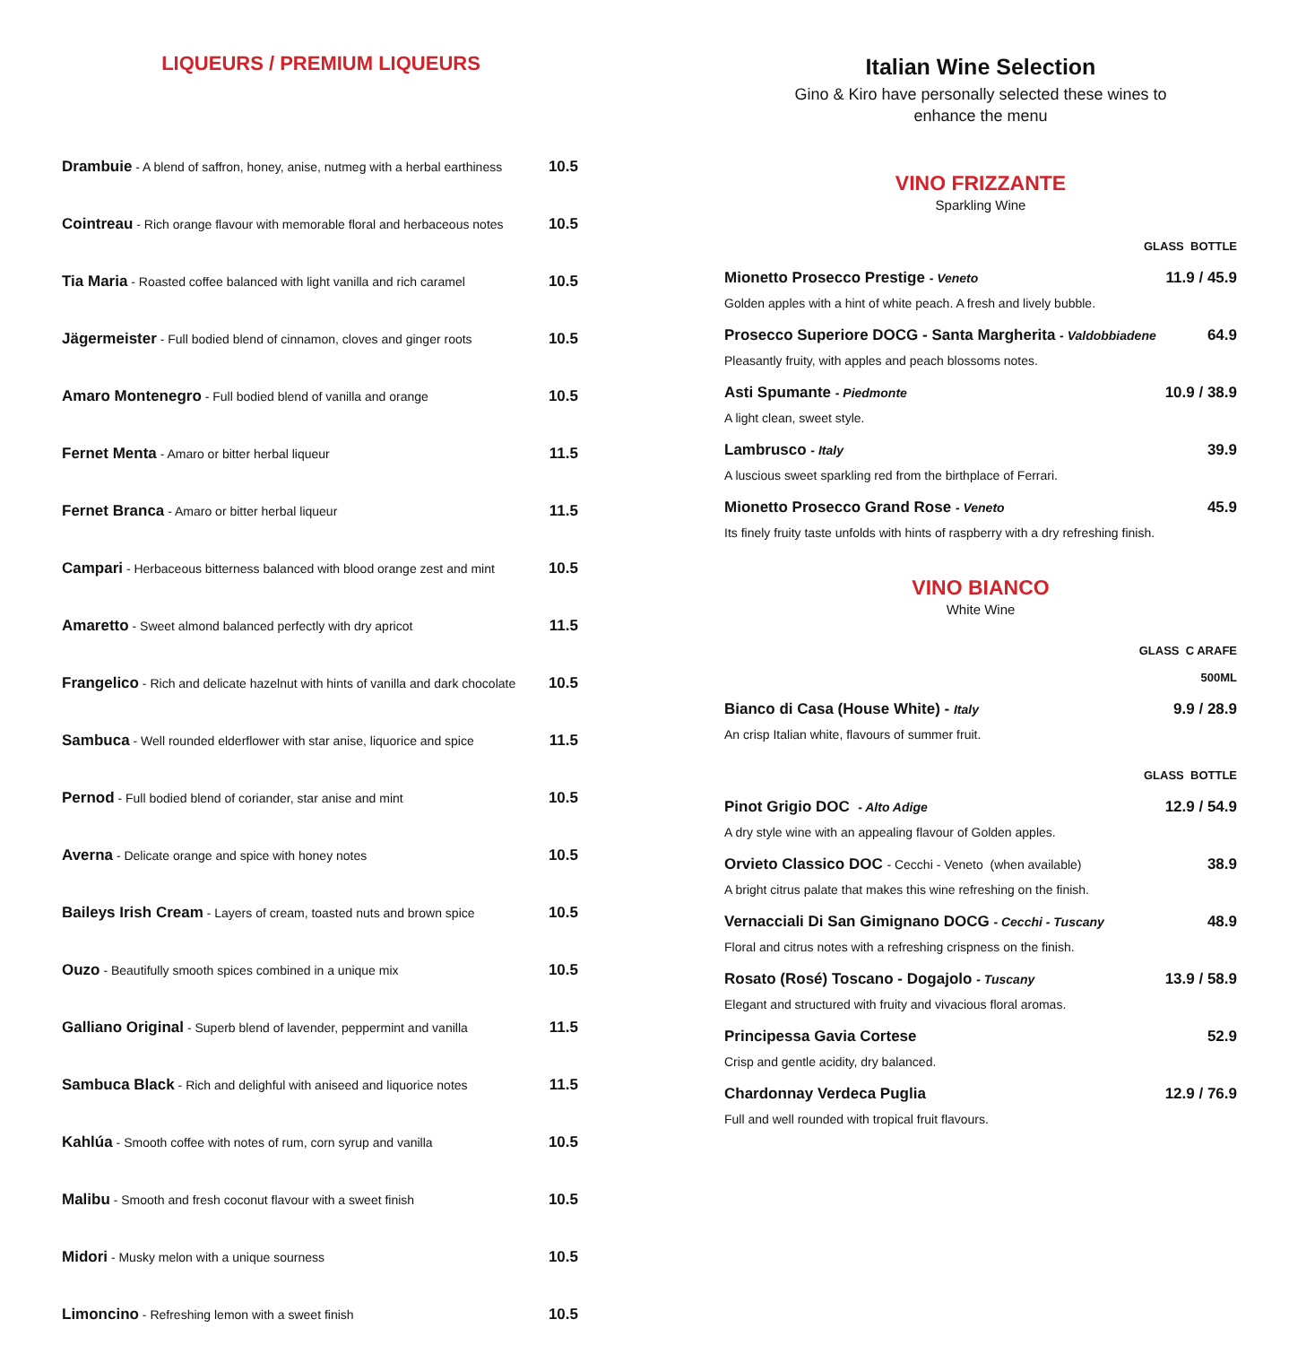LIQUEURS / PREMIUM LIQUEURS
| Drambuie - A blend of saffron, honey, anise, nutmeg with a herbal earthiness | 10.5 |
| Cointreau - Rich orange flavour with memorable floral and herbaceous notes | 10.5 |
| Tia Maria - Roasted coffee balanced with light vanilla and rich caramel | 10.5 |
| Jägermeister - Full bodied blend of cinnamon, cloves and ginger roots | 10.5 |
| Amaro Montenegro - Full bodied blend of vanilla and orange | 10.5 |
| Fernet Menta - Amaro or bitter herbal liqueur | 11.5 |
| Fernet Branca - Amaro or bitter herbal liqueur | 11.5 |
| Campari - Herbaceous bitterness balanced with blood orange zest and mint | 10.5 |
| Amaretto - Sweet almond balanced perfectly with dry apricot | 11.5 |
| Frangelico - Rich and delicate hazelnut with hints of vanilla and dark chocolate | 10.5 |
| Sambuca - Well rounded elderflower with star anise, liquorice and spice | 11.5 |
| Pernod - Full bodied blend of coriander, star anise and mint | 10.5 |
| Averna - Delicate orange and spice with honey notes | 10.5 |
| Baileys Irish Cream - Layers of cream, toasted nuts and brown spice | 10.5 |
| Ouzo - Beautifully smooth spices combined in a unique mix | 10.5 |
| Galliano Original - Superb blend of lavender, peppermint and vanilla | 11.5 |
| Sambuca Black - Rich and delighful with aniseed and liquorice notes | 11.5 |
| Kahlúa - Smooth coffee with notes of rum, corn syrup and vanilla | 10.5 |
| Malibu - Smooth and fresh coconut flavour with a sweet finish | 10.5 |
| Midori - Musky melon with a unique sourness | 10.5 |
| Limoncino - Refreshing lemon with a sweet finish | 10.5 |
Italian Wine Selection
Gino & Kiro have personally selected these wines to
enhance the menu
VINO FRIZZANTE
Sparkling Wine
GLASS BOTTLE
Mionetto Prosecco Prestige - Veneto 11.9 / 45.9
Golden apples with a hint of white peach. A fresh and lively bubble.
Prosecco Superiore DOCG - Santa Margherita - Valdobbiadene 64.9
Pleasantly fruity, with apples and peach blossoms notes.
Asti Spumante - Piedmonte 10.9 / 38.9
A light clean, sweet style.
Lambrusco - Italy 39.9
A luscious sweet sparkling red from the birthplace of Ferrari.
Mionetto Prosecco Grand Rose - Veneto 45.9
Its finely fruity taste unfolds with hints of raspberry with a dry refreshing finish.
VINO BIANCO
White Wine
GLASS C ARAFE
500ML
Bianco di Casa (House White) - Italy 9.9 / 28.9
An crisp Italian white, flavours of summer fruit.
GLASS BOTTLE
Pinot Grigio DOC - Alto Adige 12.9 / 54.9
A dry style wine with an appealing flavour of Golden apples.
Orvieto Classico DOC - Cecchi - Veneto (when available) 38.9
A bright citrus palate that makes this wine refreshing on the finish.
Vernacciali Di San Gimignano DOCG - Cecchi - Tuscany 48.9
Floral and citrus notes with a refreshing crispness on the finish.
Rosato (Rosé) Toscano - Dogajolo - Tuscany 13.9 / 58.9
Elegant and structured with fruity and vivacious floral aromas.
Principessa Gavia Cortese 52.9
Crisp and gentle acidity, dry balanced.
Chardonnay Verdeca Puglia 12.9 / 76.9
Full and well rounded with tropical fruit flavours.